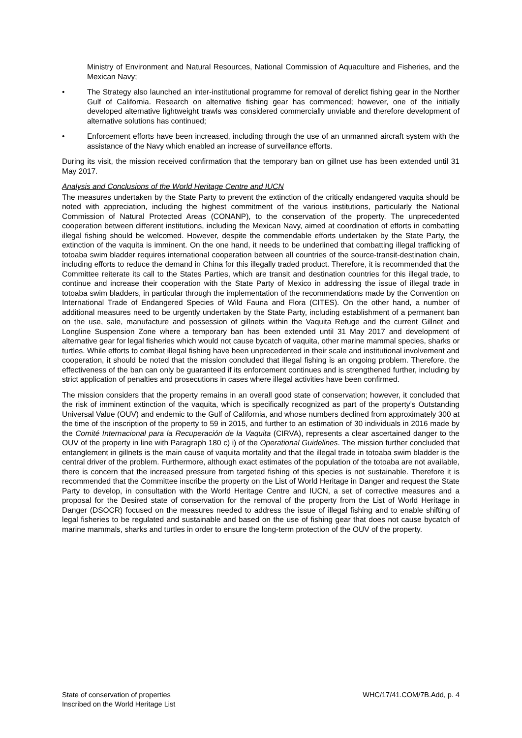Ministry of Environment and Natural Resources, National Commission of Aquaculture and Fisheries, and the Mexican Navy;
• The Strategy also launched an inter-institutional programme for removal of derelict fishing gear in the Norther Gulf of California. Research on alternative fishing gear has commenced; however, one of the initially developed alternative lightweight trawls was considered commercially unviable and therefore development of alternative solutions has continued;
• Enforcement efforts have been increased, including through the use of an unmanned aircraft system with the assistance of the Navy which enabled an increase of surveillance efforts.
During its visit, the mission received confirmation that the temporary ban on gillnet use has been extended until 31 May 2017.
Analysis and Conclusions of the World Heritage Centre and IUCN
The measures undertaken by the State Party to prevent the extinction of the critically endangered vaquita should be noted with appreciation, including the highest commitment of the various institutions, particularly the National Commission of Natural Protected Areas (CONANP), to the conservation of the property. The unprecedented cooperation between different institutions, including the Mexican Navy, aimed at coordination of efforts in combatting illegal fishing should be welcomed. However, despite the commendable efforts undertaken by the State Party, the extinction of the vaquita is imminent. On the one hand, it needs to be underlined that combatting illegal trafficking of totoaba swim bladder requires international cooperation between all countries of the source-transit-destination chain, including efforts to reduce the demand in China for this illegally traded product. Therefore, it is recommended that the Committee reiterate its call to the States Parties, which are transit and destination countries for this illegal trade, to continue and increase their cooperation with the State Party of Mexico in addressing the issue of illegal trade in totoaba swim bladders, in particular through the implementation of the recommendations made by the Convention on International Trade of Endangered Species of Wild Fauna and Flora (CITES). On the other hand, a number of additional measures need to be urgently undertaken by the State Party, including establishment of a permanent ban on the use, sale, manufacture and possession of gillnets within the Vaquita Refuge and the current Gillnet and Longline Suspension Zone where a temporary ban has been extended until 31 May 2017 and development of alternative gear for legal fisheries which would not cause bycatch of vaquita, other marine mammal species, sharks or turtles. While efforts to combat illegal fishing have been unprecedented in their scale and institutional involvement and cooperation, it should be noted that the mission concluded that illegal fishing is an ongoing problem. Therefore, the effectiveness of the ban can only be guaranteed if its enforcement continues and is strengthened further, including by strict application of penalties and prosecutions in cases where illegal activities have been confirmed.
The mission considers that the property remains in an overall good state of conservation; however, it concluded that the risk of imminent extinction of the vaquita, which is specifically recognized as part of the property’s Outstanding Universal Value (OUV) and endemic to the Gulf of California, and whose numbers declined from approximately 300 at the time of the inscription of the property to 59 in 2015, and further to an estimation of 30 individuals in 2016 made by the Comité Internacional para la Recuperación de la Vaquita (CIRVA), represents a clear ascertained danger to the OUV of the property in line with Paragraph 180 c) i) of the Operational Guidelines. The mission further concluded that entanglement in gillnets is the main cause of vaquita mortality and that the illegal trade in totoaba swim bladder is the central driver of the problem. Furthermore, although exact estimates of the population of the totoaba are not available, there is concern that the increased pressure from targeted fishing of this species is not sustainable. Therefore it is recommended that the Committee inscribe the property on the List of World Heritage in Danger and request the State Party to develop, in consultation with the World Heritage Centre and IUCN, a set of corrective measures and a proposal for the Desired state of conservation for the removal of the property from the List of World Heritage in Danger (DSOCR) focused on the measures needed to address the issue of illegal fishing and to enable shifting of legal fisheries to be regulated and sustainable and based on the use of fishing gear that does not cause bycatch of marine mammals, sharks and turtles in order to ensure the long-term protection of the OUV of the property.
State of conservation of properties
Inscribed on the World Heritage List
WHC/17/41.COM/7B.Add, p. 4